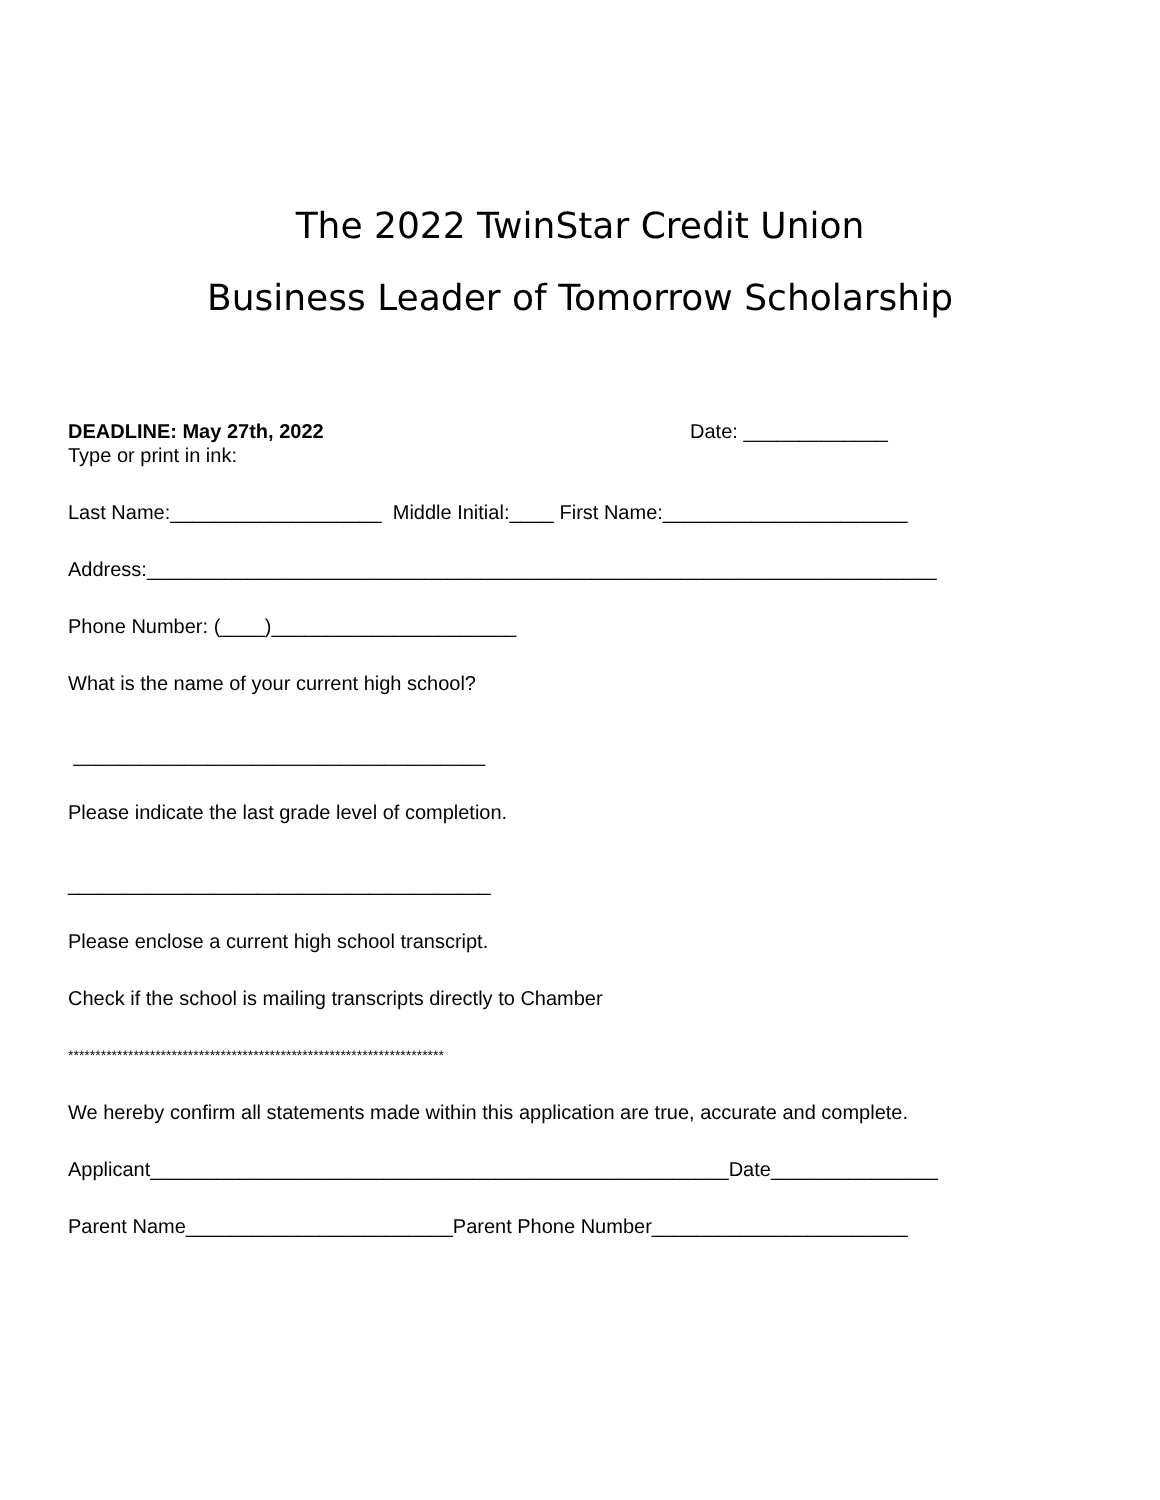The 2022 TwinStar Credit Union
Business Leader of Tomorrow Scholarship
DEADLINE: May 27th, 2022 Date: _____________
Type or print in ink:
Last Name:___________________ Middle Initial:____ First Name:______________________
Address:_______________________________________________________________________
Phone Number: (____)______________________
What is the name of your current high school?
_____________________________________
Please indicate the last grade level of completion.
______________________________________
Please enclose a current high school transcript.
Check if the school is mailing transcripts directly to Chamber
*********************************************************************
We hereby confirm all statements made within this application are true, accurate and complete.
Applicant____________________________________________________Date_______________
Parent Name________________________Parent Phone Number_______________________